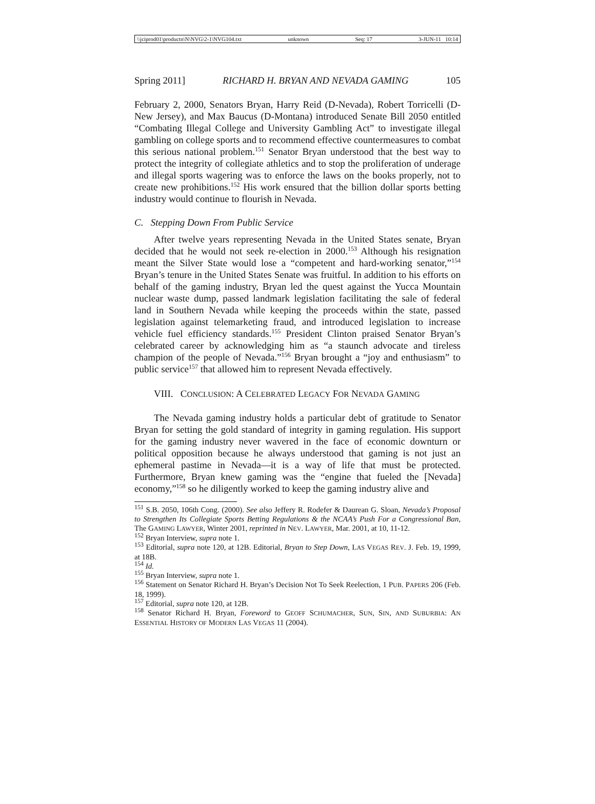\\jciprod01\productn\N\NVG\2-1\NVG104.txt unknown Seq: 17 3-JUN-11 10:14
Spring 2011] RICHARD H. BRYAN AND NEVADA GAMING 105
February 2, 2000, Senators Bryan, Harry Reid (D-Nevada), Robert Torricelli (D-New Jersey), and Max Baucus (D-Montana) introduced Senate Bill 2050 entitled “Combating Illegal College and University Gambling Act” to investigate illegal gambling on college sports and to recommend effective countermeasures to combat this serious national problem.<sup>151</sup> Senator Bryan understood that the best way to protect the integrity of collegiate athletics and to stop the proliferation of underage and illegal sports wagering was to enforce the laws on the books properly, not to create new prohibitions.<sup>152</sup> His work ensured that the billion dollar sports betting industry would continue to flourish in Nevada.
C. Stepping Down From Public Service
After twelve years representing Nevada in the United States senate, Bryan decided that he would not seek re-election in 2000.<sup>153</sup> Although his resignation meant the Silver State would lose a “competent and hard-working senator,”<sup>154</sup> Bryan’s tenure in the United States Senate was fruitful. In addition to his efforts on behalf of the gaming industry, Bryan led the quest against the Yucca Mountain nuclear waste dump, passed landmark legislation facilitating the sale of federal land in Southern Nevada while keeping the proceeds within the state, passed legislation against telemarketing fraud, and introduced legislation to increase vehicle fuel efficiency standards.<sup>155</sup> President Clinton praised Senator Bryan’s celebrated career by acknowledging him as “a staunch advocate and tireless champion of the people of Nevada.”<sup>156</sup> Bryan brought a “joy and enthusiasm” to public service<sup>157</sup> that allowed him to represent Nevada effectively.
VIII. CONCLUSION: A CELEBRATED LEGACY FOR NEVADA GAMING
The Nevada gaming industry holds a particular debt of gratitude to Senator Bryan for setting the gold standard of integrity in gaming regulation. His support for the gaming industry never wavered in the face of economic downturn or political opposition because he always understood that gaming is not just an ephemeral pastime in Nevada—it is a way of life that must be protected. Furthermore, Bryan knew gaming was the “engine that fueled the [Nevada] economy,”<sup>158</sup> so he diligently worked to keep the gaming industry alive and
<sup>151</sup> S.B. 2050, 106th Cong. (2000). See also Jeffery R. Rodefer & Daurean G. Sloan, Nevada’s Proposal to Strengthen Its Collegiate Sports Betting Regulations & the NCAA’s Push For a Congressional Ban, The GAMING LAWYER, Winter 2001, reprinted in NEV. LAWYER, Mar. 2001, at 10, 11-12.
<sup>152</sup> Bryan Interview, supra note 1.
<sup>153</sup> Editorial, supra note 120, at 12B. Editorial, Bryan to Step Down, LAS VEGAS REV. J. Feb. 19, 1999, at 18B.
<sup>154</sup> Id.
<sup>155</sup> Bryan Interview, supra note 1.
<sup>156</sup> Statement on Senator Richard H. Bryan’s Decision Not To Seek Reelection, 1 PUB. PAPERS 206 (Feb. 18, 1999).
<sup>157</sup> Editorial, supra note 120, at 12B.
<sup>158</sup> Senator Richard H. Bryan, Foreword to GEOFF SCHUMACHER, SUN, SIN, AND SUBURBIA: AN ESSENTIAL HISTORY OF MODERN LAS VEGAS 11 (2004).